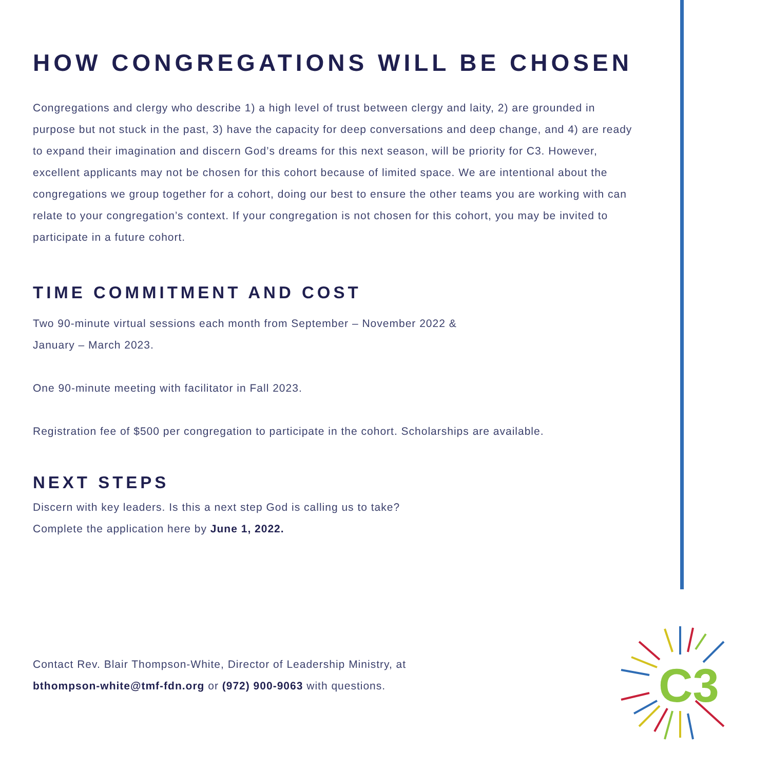HOW CONGREGATIONS WILL BE CHOSEN
Congregations and clergy who describe 1) a high level of trust between clergy and laity, 2) are grounded in purpose but not stuck in the past, 3) have the capacity for deep conversations and deep change, and 4) are ready to expand their imagination and discern God’s dreams for this next season, will be priority for C3. However, excellent applicants may not be chosen for this cohort because of limited space. We are intentional about the congregations we group together for a cohort, doing our best to ensure the other teams you are working with can relate to your congregation’s context. If your congregation is not chosen for this cohort, you may be invited to participate in a future cohort.
TIME COMMITMENT AND COST
Two 90-minute virtual sessions each month from September – November 2022 &
January – March 2023.
One 90-minute meeting with facilitator in Fall 2023.
Registration fee of $500 per congregation to participate in the cohort. Scholarships are available.
NEXT STEPS
Discern with key leaders. Is this a next step God is calling us to take?
Complete the application here by June 1, 2022.
Contact Rev. Blair Thompson-White, Director of Leadership Ministry, at
bthompson-white@tmf-fdn.org or (972) 900-9063 with questions.
C3